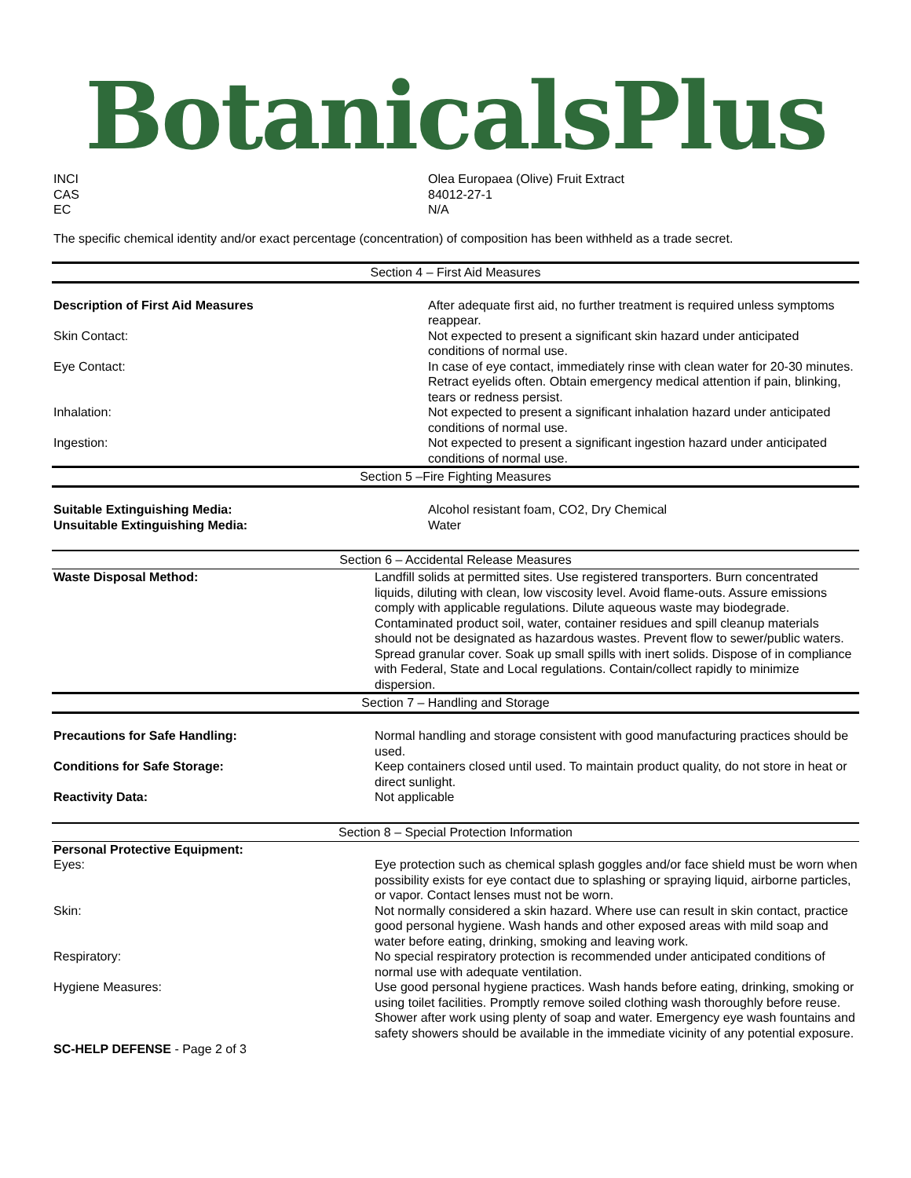BotanicalsPlus
| INCI | Olea Europaea (Olive) Fruit Extract |
| CAS | 84012-27-1 |
| EC | N/A |
The specific chemical identity and/or exact percentage (concentration) of composition has been withheld as a trade secret.
Section 4 – First Aid Measures
| Description of First Aid Measures | After adequate first aid, no further treatment is required unless symptoms reappear. |
| Skin Contact: | Not expected to present a significant skin hazard under anticipated conditions of normal use. |
| Eye Contact: | In case of eye contact, immediately rinse with clean water for 20-30 minutes. Retract eyelids often. Obtain emergency medical attention if pain, blinking, tears or redness persist. |
| Inhalation: | Not expected to present a significant inhalation hazard under anticipated conditions of normal use. |
| Ingestion: | Not expected to present a significant ingestion hazard under anticipated conditions of normal use. |
Section 5 –Fire Fighting Measures
| Suitable Extinguishing Media: | Alcohol resistant foam, CO2, Dry Chemical |
| Unsuitable Extinguishing Media: | Water |
Section 6 – Accidental Release Measures
| Waste Disposal Method: | Landfill solids at permitted sites. Use registered transporters. Burn concentrated liquids, diluting with clean, low viscosity level. Avoid flame-outs. Assure emissions comply with applicable regulations. Dilute aqueous waste may biodegrade. Contaminated product soil, water, container residues and spill cleanup materials should not be designated as hazardous wastes. Prevent flow to sewer/public waters. Spread granular cover. Soak up small spills with inert solids. Dispose of in compliance with Federal, State and Local regulations. Contain/collect rapidly to minimize dispersion. |
Section 7 – Handling and Storage
| Precautions for Safe Handling: | Normal handling and storage consistent with good manufacturing practices should be used. |
| Conditions for Safe Storage: | Keep containers closed until used. To maintain product quality, do not store in heat or direct sunlight. |
| Reactivity Data: | Not applicable |
Section 8 – Special Protection Information
| Personal Protective Equipment: | |
| Eyes: | Eye protection such as chemical splash goggles and/or face shield must be worn when possibility exists for eye contact due to splashing or spraying liquid, airborne particles, or vapor. Contact lenses must not be worn. |
| Skin: | Not normally considered a skin hazard. Where use can result in skin contact, practice good personal hygiene. Wash hands and other exposed areas with mild soap and water before eating, drinking, smoking and leaving work. |
| Respiratory: | No special respiratory protection is recommended under anticipated conditions of normal use with adequate ventilation. |
| Hygiene Measures: | Use good personal hygiene practices. Wash hands before eating, drinking, smoking or using toilet facilities. Promptly remove soiled clothing wash thoroughly before reuse. Shower after work using plenty of soap and water. Emergency eye wash fountains and safety showers should be available in the immediate vicinity of any potential exposure. |
SC-HELP DEFENSE - Page 2 of 3